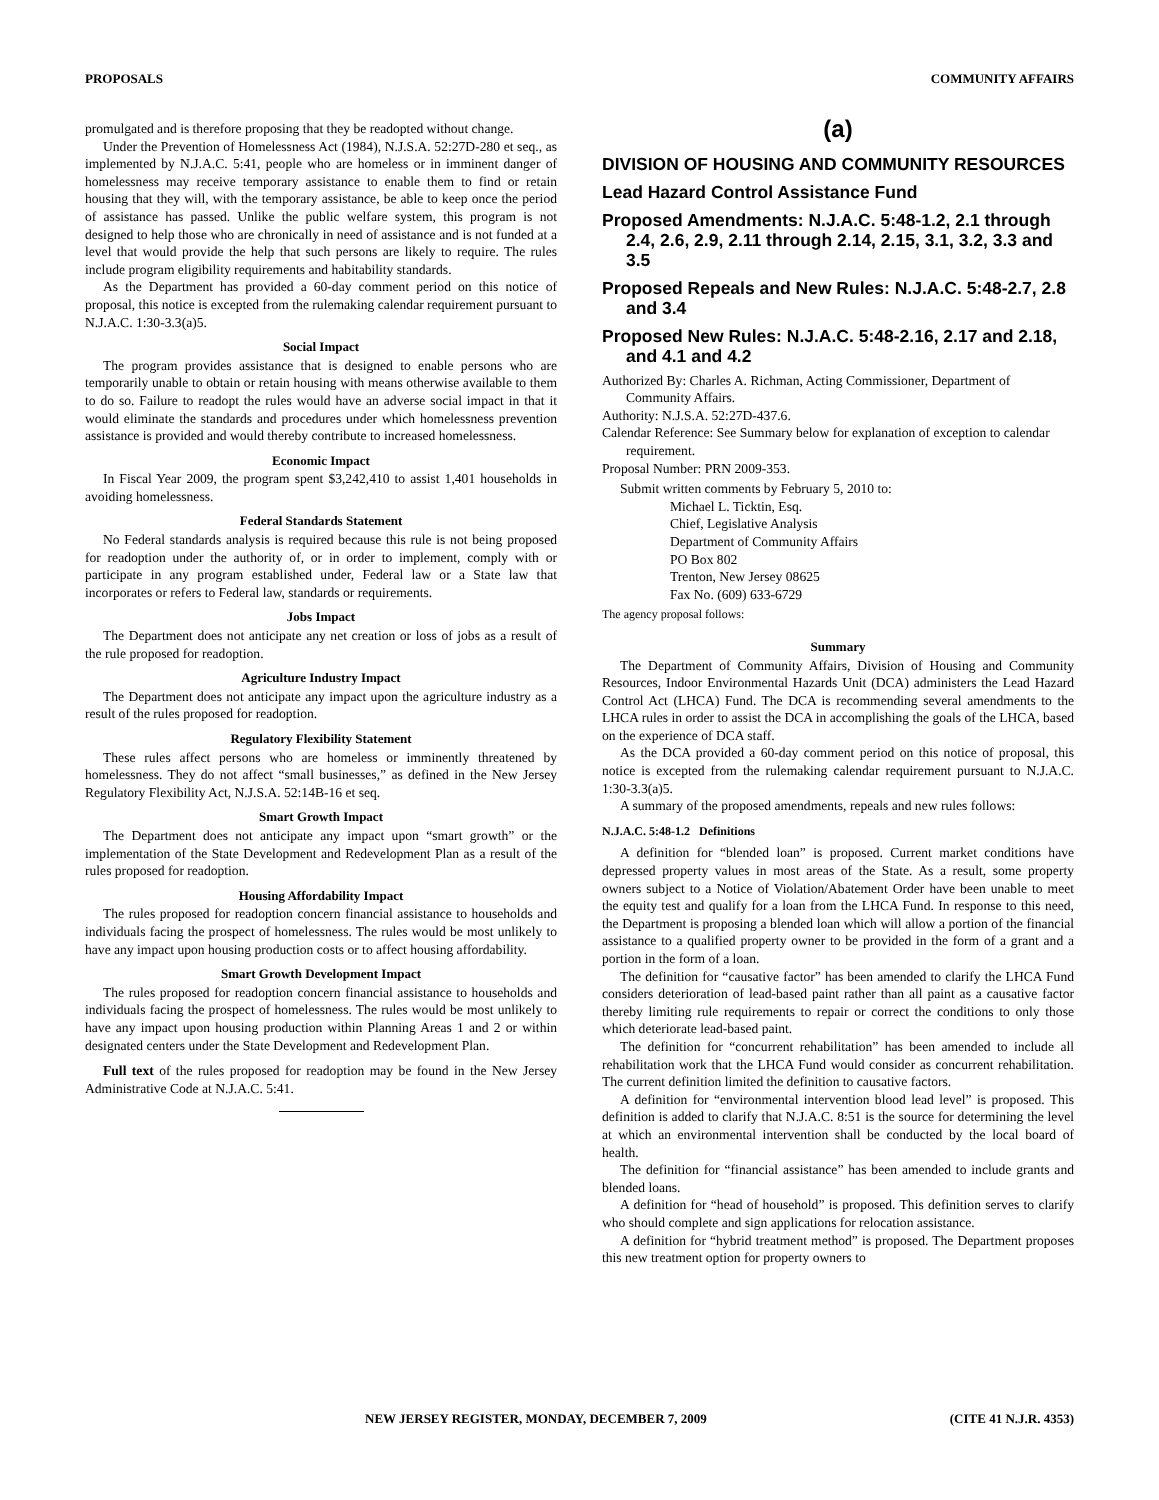PROPOSALS COMMUNITY AFFAIRS
promulgated and is therefore proposing that they be readopted without change.
Under the Prevention of Homelessness Act (1984), N.J.S.A. 52:27D-280 et seq., as implemented by N.J.A.C. 5:41, people who are homeless or in imminent danger of homelessness may receive temporary assistance to enable them to find or retain housing that they will, with the temporary assistance, be able to keep once the period of assistance has passed. Unlike the public welfare system, this program is not designed to help those who are chronically in need of assistance and is not funded at a level that would provide the help that such persons are likely to require. The rules include program eligibility requirements and habitability standards.
As the Department has provided a 60-day comment period on this notice of proposal, this notice is excepted from the rulemaking calendar requirement pursuant to N.J.A.C. 1:30-3.3(a)5.
Social Impact
The program provides assistance that is designed to enable persons who are temporarily unable to obtain or retain housing with means otherwise available to them to do so. Failure to readopt the rules would have an adverse social impact in that it would eliminate the standards and procedures under which homelessness prevention assistance is provided and would thereby contribute to increased homelessness.
Economic Impact
In Fiscal Year 2009, the program spent $3,242,410 to assist 1,401 households in avoiding homelessness.
Federal Standards Statement
No Federal standards analysis is required because this rule is not being proposed for readoption under the authority of, or in order to implement, comply with or participate in any program established under, Federal law or a State law that incorporates or refers to Federal law, standards or requirements.
Jobs Impact
The Department does not anticipate any net creation or loss of jobs as a result of the rule proposed for readoption.
Agriculture Industry Impact
The Department does not anticipate any impact upon the agriculture industry as a result of the rules proposed for readoption.
Regulatory Flexibility Statement
These rules affect persons who are homeless or imminently threatened by homelessness. They do not affect “small businesses,” as defined in the New Jersey Regulatory Flexibility Act, N.J.S.A. 52:14B-16 et seq.
Smart Growth Impact
The Department does not anticipate any impact upon “smart growth” or the implementation of the State Development and Redevelopment Plan as a result of the rules proposed for readoption.
Housing Affordability Impact
The rules proposed for readoption concern financial assistance to households and individuals facing the prospect of homelessness. The rules would be most unlikely to have any impact upon housing production costs or to affect housing affordability.
Smart Growth Development Impact
The rules proposed for readoption concern financial assistance to households and individuals facing the prospect of homelessness. The rules would be most unlikely to have any impact upon housing production within Planning Areas 1 and 2 or within designated centers under the State Development and Redevelopment Plan.
Full text of the rules proposed for readoption may be found in the New Jersey Administrative Code at N.J.A.C. 5:41.
(a)
DIVISION OF HOUSING AND COMMUNITY RESOURCES
Lead Hazard Control Assistance Fund
Proposed Amendments: N.J.A.C. 5:48-1.2, 2.1 through 2.4, 2.6, 2.9, 2.11 through 2.14, 2.15, 3.1, 3.2, 3.3 and 3.5
Proposed Repeals and New Rules: N.J.A.C. 5:48-2.7, 2.8 and 3.4
Proposed New Rules: N.J.A.C. 5:48-2.16, 2.17 and 2.18, and 4.1 and 4.2
Authorized By: Charles A. Richman, Acting Commissioner, Department of Community Affairs.
Authority: N.J.S.A. 52:27D-437.6.
Calendar Reference: See Summary below for explanation of exception to calendar requirement.
Proposal Number: PRN 2009-353.
Submit written comments by February 5, 2010 to:
Michael L. Ticktin, Esq.
Chief, Legislative Analysis
Department of Community Affairs
PO Box 802
Trenton, New Jersey 08625
Fax No. (609) 633-6729
The agency proposal follows:
Summary
The Department of Community Affairs, Division of Housing and Community Resources, Indoor Environmental Hazards Unit (DCA) administers the Lead Hazard Control Act (LHCA) Fund. The DCA is recommending several amendments to the LHCA rules in order to assist the DCA in accomplishing the goals of the LHCA, based on the experience of DCA staff.
As the DCA provided a 60-day comment period on this notice of proposal, this notice is excepted from the rulemaking calendar requirement pursuant to N.J.A.C. 1:30-3.3(a)5.
A summary of the proposed amendments, repeals and new rules follows:
N.J.A.C. 5:48-1.2 Definitions
A definition for “blended loan” is proposed. Current market conditions have depressed property values in most areas of the State. As a result, some property owners subject to a Notice of Violation/Abatement Order have been unable to meet the equity test and qualify for a loan from the LHCA Fund. In response to this need, the Department is proposing a blended loan which will allow a portion of the financial assistance to a qualified property owner to be provided in the form of a grant and a portion in the form of a loan.
The definition for “causative factor” has been amended to clarify the LHCA Fund considers deterioration of lead-based paint rather than all paint as a causative factor thereby limiting rule requirements to repair or correct the conditions to only those which deteriorate lead-based paint.
The definition for “concurrent rehabilitation” has been amended to include all rehabilitation work that the LHCA Fund would consider as concurrent rehabilitation. The current definition limited the definition to causative factors.
A definition for “environmental intervention blood lead level” is proposed. This definition is added to clarify that N.J.A.C. 8:51 is the source for determining the level at which an environmental intervention shall be conducted by the local board of health.
The definition for “financial assistance” has been amended to include grants and blended loans.
A definition for “head of household” is proposed. This definition serves to clarify who should complete and sign applications for relocation assistance.
A definition for “hybrid treatment method” is proposed. The Department proposes this new treatment option for property owners to
NEW JERSEY REGISTER, MONDAY, DECEMBER 7, 2009 (CITE 41 N.J.R. 4353)